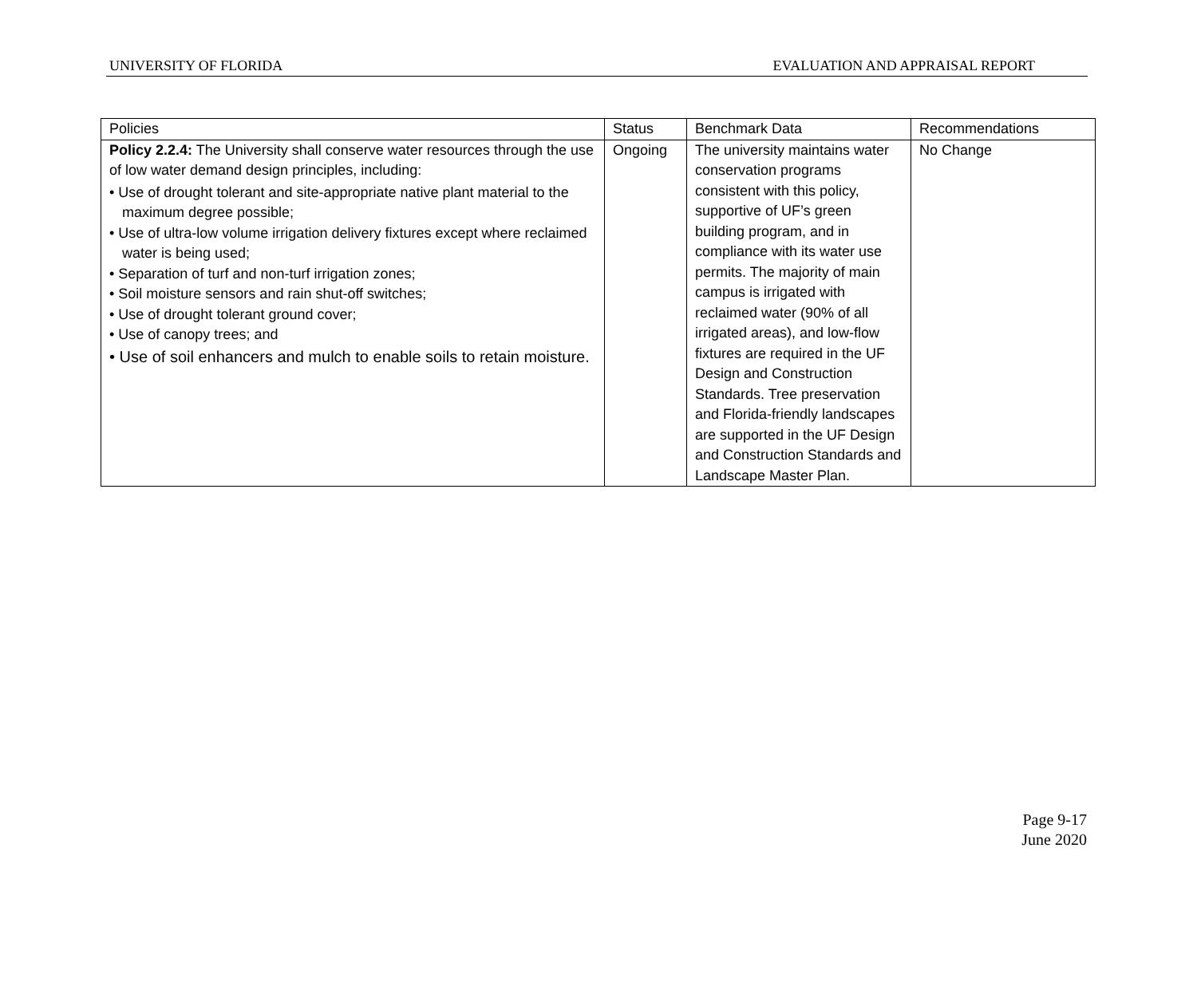UNIVERSITY OF FLORIDA EVALUATION AND APPRAISAL REPORT
| Policies | Status | Benchmark Data | Recommendations |
| --- | --- | --- | --- |
| Policy 2.2.4: The University shall conserve water resources through the use of low water demand design principles, including: • Use of drought tolerant and site-appropriate native plant material to the maximum degree possible; • Use of ultra-low volume irrigation delivery fixtures except where reclaimed water is being used; • Separation of turf and non-turf irrigation zones; • Soil moisture sensors and rain shut-off switches; • Use of drought tolerant ground cover; • Use of canopy trees; and • Use of soil enhancers and mulch to enable soils to retain moisture. | Ongoing | The university maintains water conservation programs consistent with this policy, supportive of UF’s green building program, and in compliance with its water use permits. The majority of main campus is irrigated with reclaimed water (90% of all irrigated areas), and low-flow fixtures are required in the UF Design and Construction Standards. Tree preservation and Florida-friendly landscapes are supported in the UF Design and Construction Standards and Landscape Master Plan. | No Change |
Page 9-17
June 2020